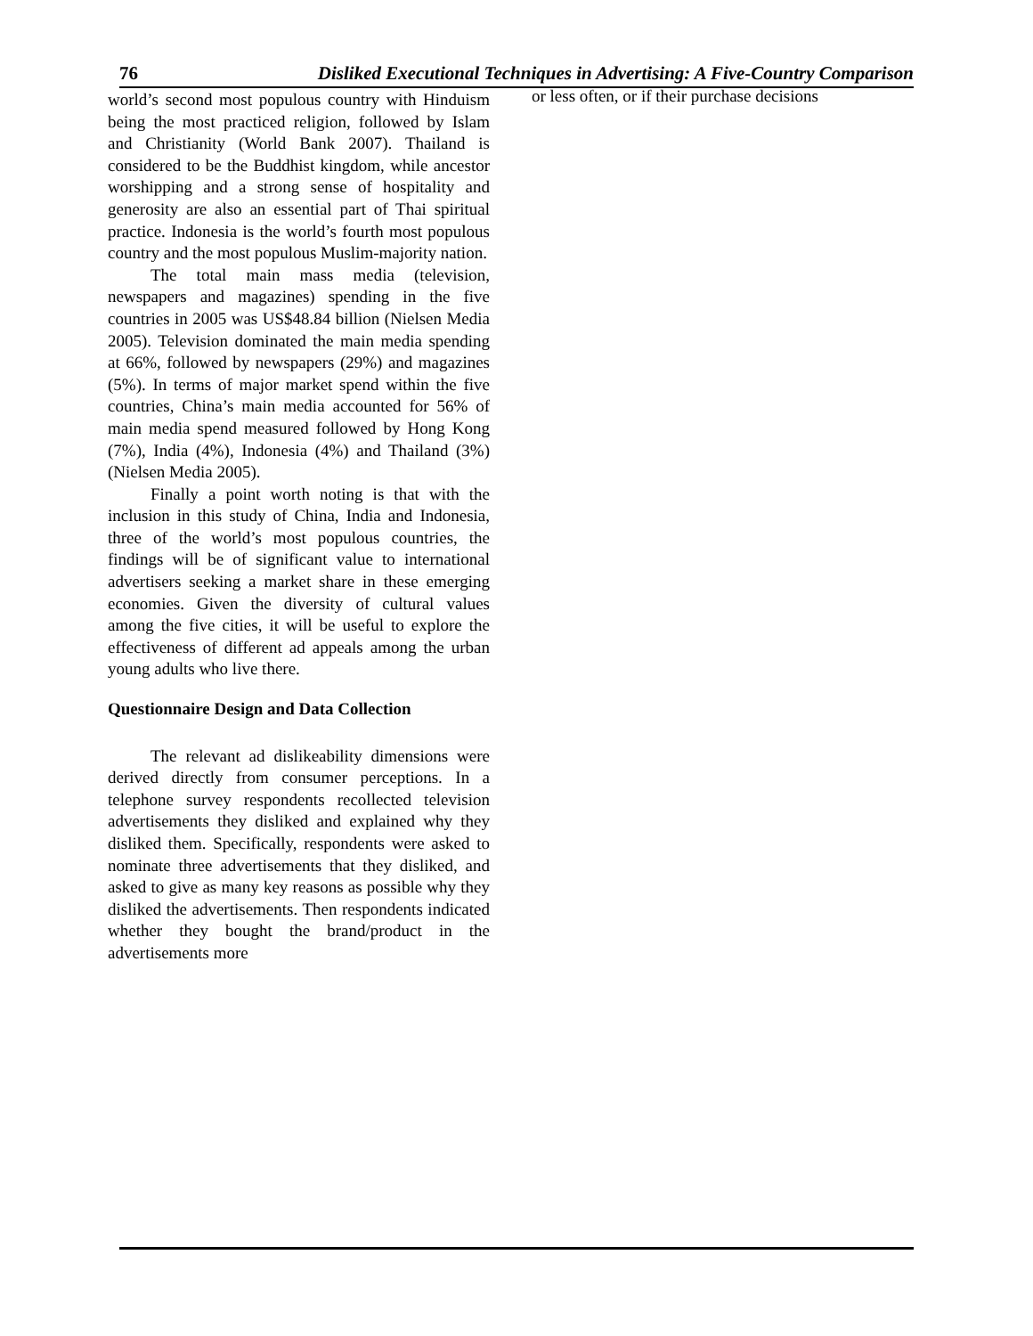76 Disliked Executional Techniques in Advertising: A Five-Country Comparison
world’s second most populous country with Hinduism being the most practiced religion, followed by Islam and Christianity (World Bank 2007). Thailand is considered to be the Buddhist kingdom, while ancestor worshipping and a strong sense of hospitality and generosity are also an essential part of Thai spiritual practice. Indonesia is the world’s fourth most populous country and the most populous Muslim-majority nation.
The total main mass media (television, newspapers and magazines) spending in the five countries in 2005 was US$48.84 billion (Nielsen Media 2005). Television dominated the main media spending at 66%, followed by newspapers (29%) and magazines (5%). In terms of major market spend within the five countries, China’s main media accounted for 56% of main media spend measured followed by Hong Kong (7%), India (4%), Indonesia (4%) and Thailand (3%) (Nielsen Media 2005).
Finally a point worth noting is that with the inclusion in this study of China, India and Indonesia, three of the world’s most populous countries, the findings will be of significant value to international advertisers seeking a market share in these emerging economies. Given the diversity of cultural values among the five cities, it will be useful to explore the effectiveness of different ad appeals among the urban young adults who live there.
Questionnaire Design and Data Collection
The relevant ad dislikeability dimensions were derived directly from consumer perceptions. In a telephone survey respondents recollected television advertisements they disliked and explained why they disliked them. Specifically, respondents were asked to nominate three advertisements that they disliked, and asked to give as many key reasons as possible why they disliked the advertisements. Then respondents indicated whether they bought the brand/product in the advertisements more
or less often, or if their purchase decisions